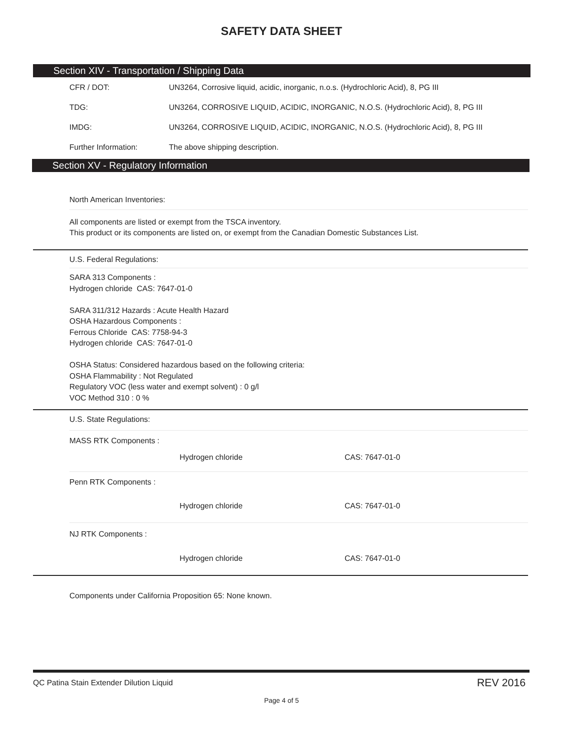SAFETY DATA SHEET
Section XIV - Transportation / Shipping Data
| CFR / DOT: | UN3264, Corrosive liquid, acidic, inorganic, n.o.s. (Hydrochloric Acid), 8, PG III |
| TDG: | UN3264, CORROSIVE LIQUID, ACIDIC, INORGANIC, N.O.S. (Hydrochloric Acid), 8, PG III |
| IMDG: | UN3264, CORROSIVE LIQUID, ACIDIC, INORGANIC, N.O.S. (Hydrochloric Acid), 8, PG III |
| Further Information: | The above shipping description. |
Section XV - Regulatory Information
North American Inventories:
All components are listed or exempt from the TSCA inventory.
This product or its components are listed on, or exempt from the Canadian Domestic Substances List.
U.S. Federal Regulations:
SARA 313 Components :
Hydrogen chloride CAS: 7647-01-0
SARA 311/312 Hazards : Acute Health Hazard
OSHA Hazardous Components :
Ferrous Chloride CAS: 7758-94-3
Hydrogen chloride CAS: 7647-01-0
OSHA Status: Considered hazardous based on the following criteria:
OSHA Flammability : Not Regulated
Regulatory VOC (less water and exempt solvent) : 0 g/l
VOC Method 310 : 0 %
U.S. State Regulations:
MASS RTK Components :
Hydrogen chloride CAS: 7647-01-0
Penn RTK Components :
Hydrogen chloride CAS: 7647-01-0
NJ RTK Components :
Hydrogen chloride CAS: 7647-01-0
Components under California Proposition 65: None known.
QC Patina Stain Extender Dilution Liquid REV 2016
Page 4 of 5